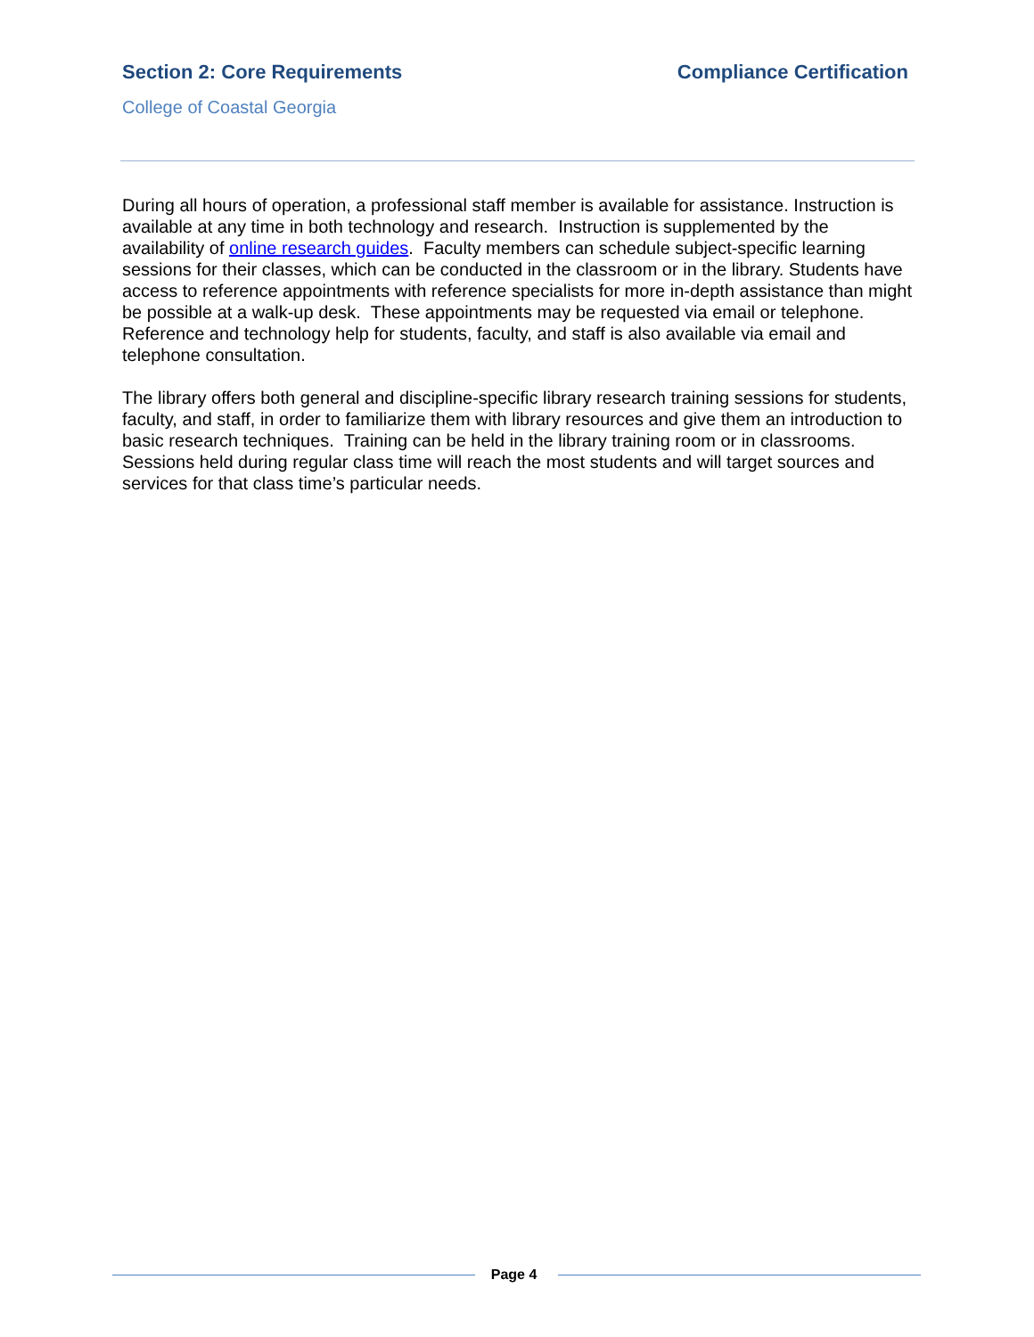Section 2: Core Requirements Compliance Certification
College of Coastal Georgia
During all hours of operation, a professional staff member is available for assistance. Instruction is available at any time in both technology and research. Instruction is supplemented by the availability of online research guides. Faculty members can schedule subject-specific learning sessions for their classes, which can be conducted in the classroom or in the library. Students have access to reference appointments with reference specialists for more in-depth assistance than might be possible at a walk-up desk. These appointments may be requested via email or telephone. Reference and technology help for students, faculty, and staff is also available via email and telephone consultation.
The library offers both general and discipline-specific library research training sessions for students, faculty, and staff, in order to familiarize them with library resources and give them an introduction to basic research techniques. Training can be held in the library training room or in classrooms. Sessions held during regular class time will reach the most students and will target sources and services for that class time’s particular needs.
Page 4